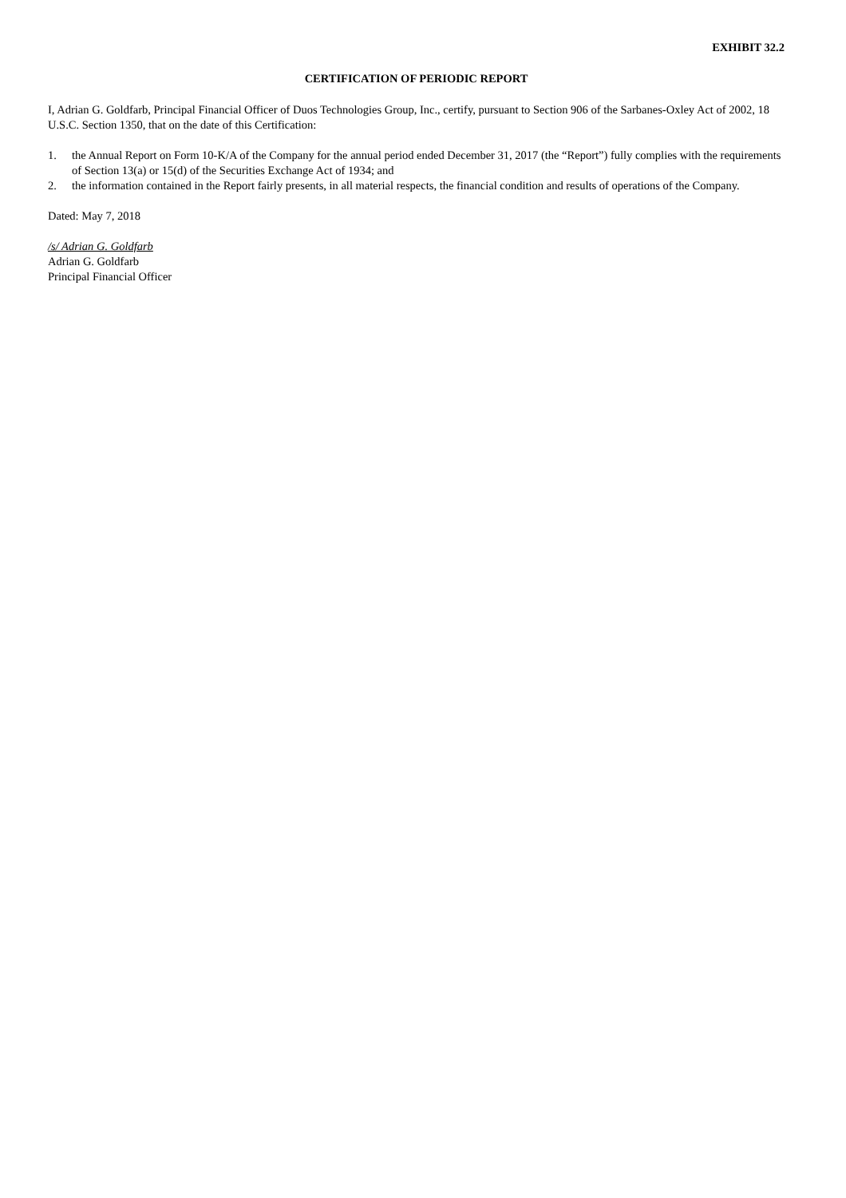EXHIBIT 32.2
CERTIFICATION OF PERIODIC REPORT
I, Adrian G. Goldfarb, Principal Financial Officer of Duos Technologies Group, Inc., certify, pursuant to Section 906 of the Sarbanes-Oxley Act of 2002, 18 U.S.C. Section 1350, that on the date of this Certification:
1. the Annual Report on Form 10-K/A of the Company for the annual period ended December 31, 2017 (the “Report”) fully complies with the requirements of Section 13(a) or 15(d) of the Securities Exchange Act of 1934; and
2. the information contained in the Report fairly presents, in all material respects, the financial condition and results of operations of the Company.
Dated: May 7, 2018
/s/ Adrian G. Goldfarb
Adrian G. Goldfarb
Principal Financial Officer